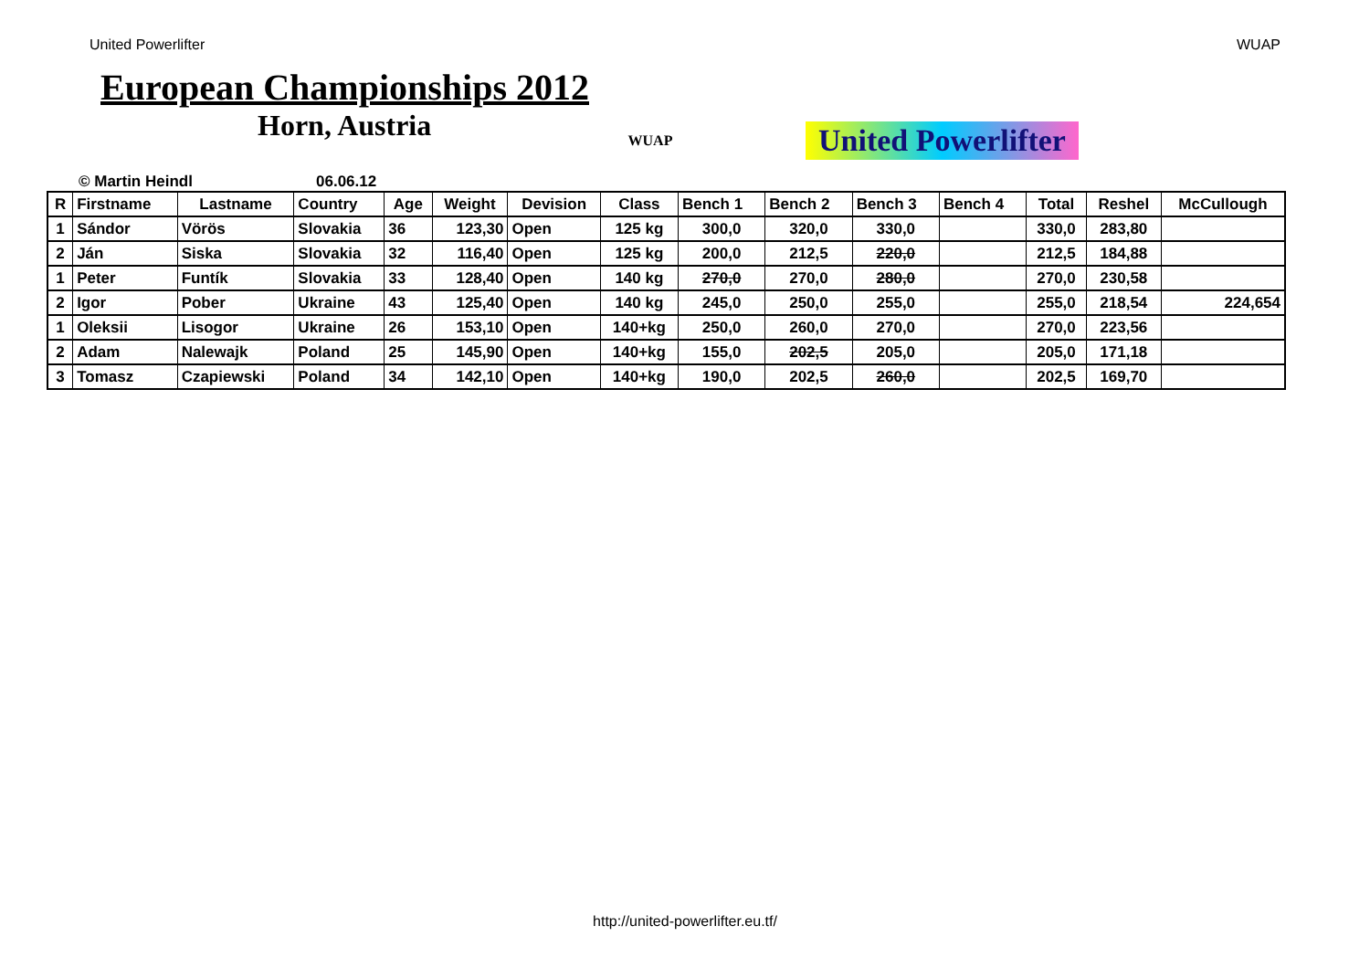United Powerlifter WUAP
European Championships 2012
Horn, Austria
WUAP
United Powerlifter
© Martin Heindl 06.06.12
| R | Firstname | Lastname | Country | Age | Weight | Devision | Class | Bench 1 | Bench 2 | Bench 3 | Bench 4 | Total | Reshel | McCullough |
| --- | --- | --- | --- | --- | --- | --- | --- | --- | --- | --- | --- | --- | --- | --- |
| 1 | Sándor | Vörös | Slovakia | 36 | 123,30 | Open | 125 kg | 300,0 | 320,0 | 330,0 | | 330,0 | 283,80 | |
| 2 | Ján | Siska | Slovakia | 32 | 116,40 | Open | 125 kg | 200,0 | 212,5 | 220,0 | | 212,5 | 184,88 | |
| 1 | Peter | Funtík | Slovakia | 33 | 128,40 | Open | 140 kg | 270,0 | 270,0 | 280,0 | | 270,0 | 230,58 | |
| 2 | Igor | Pober | Ukraine | 43 | 125,40 | Open | 140 kg | 245,0 | 250,0 | 255,0 | | 255,0 | 218,54 | 224,654 |
| 1 | Oleksii | Lisogor | Ukraine | 26 | 153,10 | Open | 140+kg | 250,0 | 260,0 | 270,0 | | 270,0 | 223,56 | |
| 2 | Adam | Nalewajk | Poland | 25 | 145,90 | Open | 140+kg | 155,0 | 202,5 | 205,0 | | 205,0 | 171,18 | |
| 3 | Tomasz | Czapiewski | Poland | 34 | 142,10 | Open | 140+kg | 190,0 | 202,5 | 260,0 | | 202,5 | 169,70 | |
http://united-powerlifter.eu.tf/